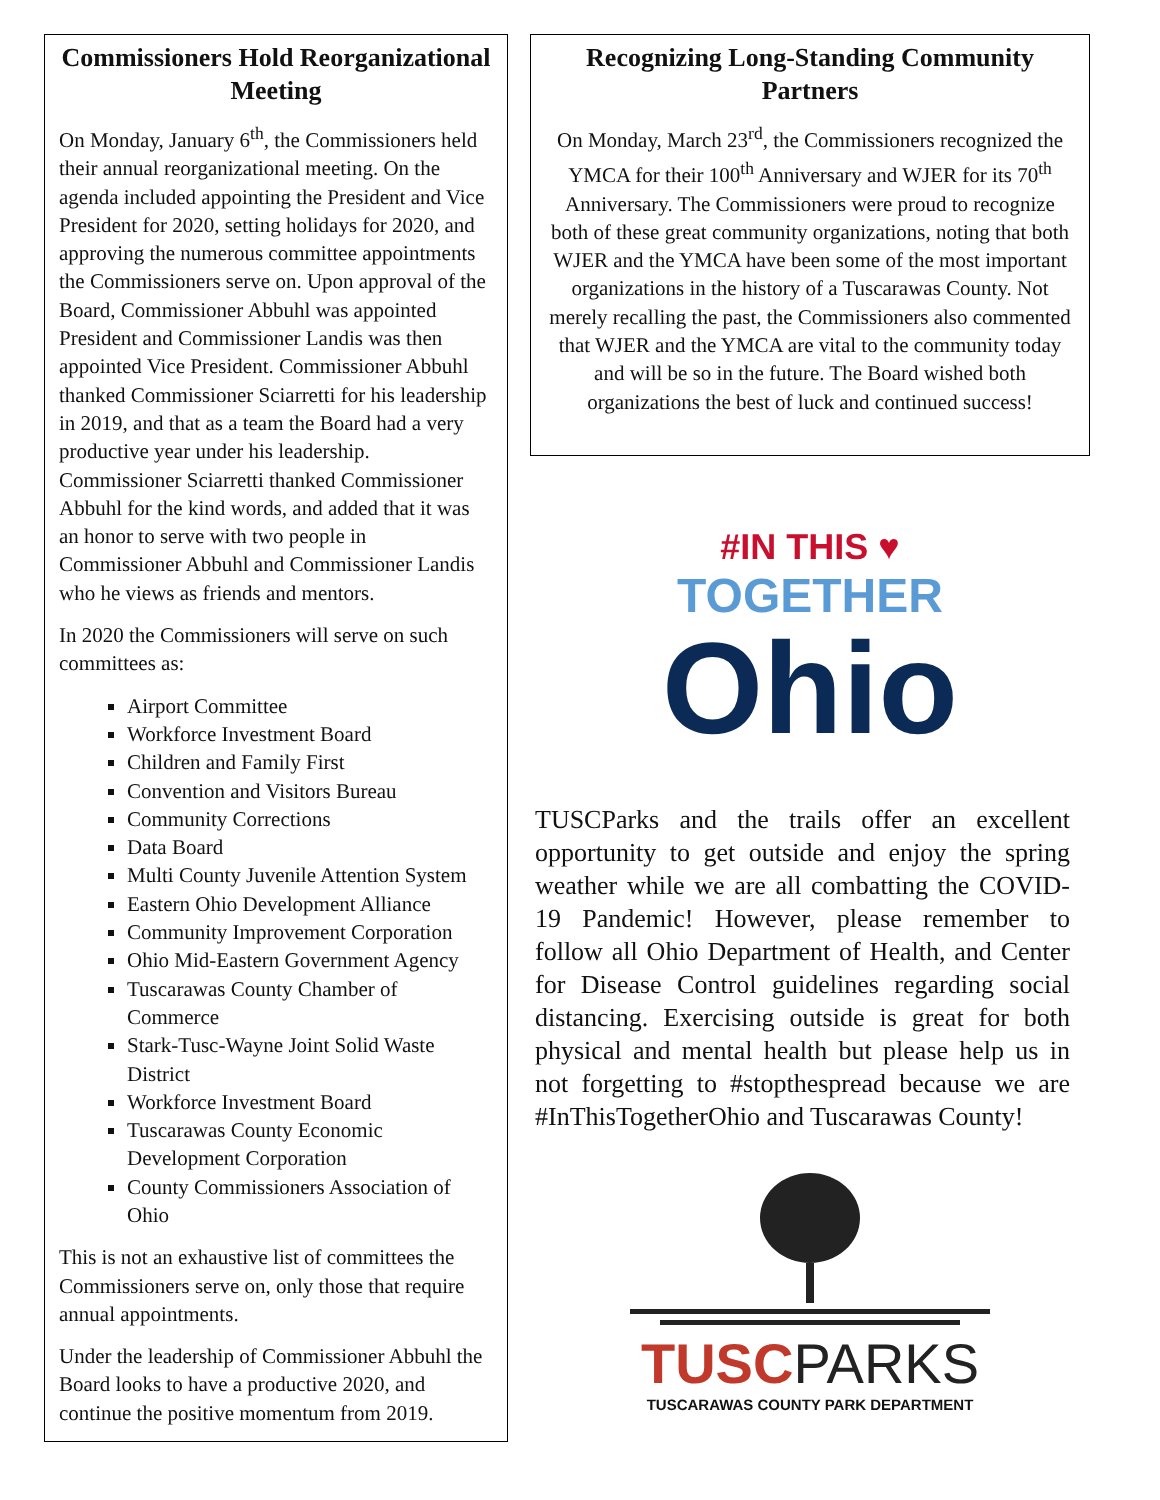Commissioners Hold Reorganizational Meeting
On Monday, January 6<sup>th</sup>, the Commissioners held their annual reorganizational meeting. On the agenda included appointing the President and Vice President for 2020, setting holidays for 2020, and approving the numerous committee appointments the Commissioners serve on. Upon approval of the Board, Commissioner Abbuhl was appointed President and Commissioner Landis was then appointed Vice President. Commissioner Abbuhl thanked Commissioner Sciarretti for his leadership in 2019, and that as a team the Board had a very productive year under his leadership. Commissioner Sciarretti thanked Commissioner Abbuhl for the kind words, and added that it was an honor to serve with two people in Commissioner Abbuhl and Commissioner Landis who he views as friends and mentors.
In 2020 the Commissioners will serve on such committees as:
Airport Committee
Workforce Investment Board
Children and Family First
Convention and Visitors Bureau
Community Corrections
Data Board
Multi County Juvenile Attention System
Eastern Ohio Development Alliance
Community Improvement Corporation
Ohio Mid-Eastern Government Agency
Tuscarawas County Chamber of Commerce
Stark-Tusc-Wayne Joint Solid Waste District
Workforce Investment Board
Tuscarawas County Economic Development Corporation
County Commissioners Association of Ohio
This is not an exhaustive list of committees the Commissioners serve on, only those that require annual appointments.
Under the leadership of Commissioner Abbuhl the Board looks to have a productive 2020, and continue the positive momentum from 2019.
Recognizing Long-Standing Community Partners
On Monday, March 23<sup>rd</sup>, the Commissioners recognized the YMCA for their 100<sup>th</sup> Anniversary and WJER for its 70<sup>th</sup> Anniversary. The Commissioners were proud to recognize both of these great community organizations, noting that both WJER and the YMCA have been some of the most important organizations in the history of a Tuscarawas County. Not merely recalling the past, the Commissioners also commented that WJER and the YMCA are vital to the community today and will be so in the future. The Board wished both organizations the best of luck and continued success!
#IN THIS ♥
TOGETHER
Ohio
TUSCParks and the trails offer an excellent opportunity to get outside and enjoy the spring weather while we are all combatting the COVID-19 Pandemic! However, please remember to follow all Ohio Department of Health, and Center for Disease Control guidelines regarding social distancing. Exercising outside is great for both physical and mental health but please help us in not forgetting to #stopthespread because we are #InThisTogetherOhio and Tuscarawas County!
TUSCPARKS
TUSCARAWAS COUNTY PARK DEPARTMENT